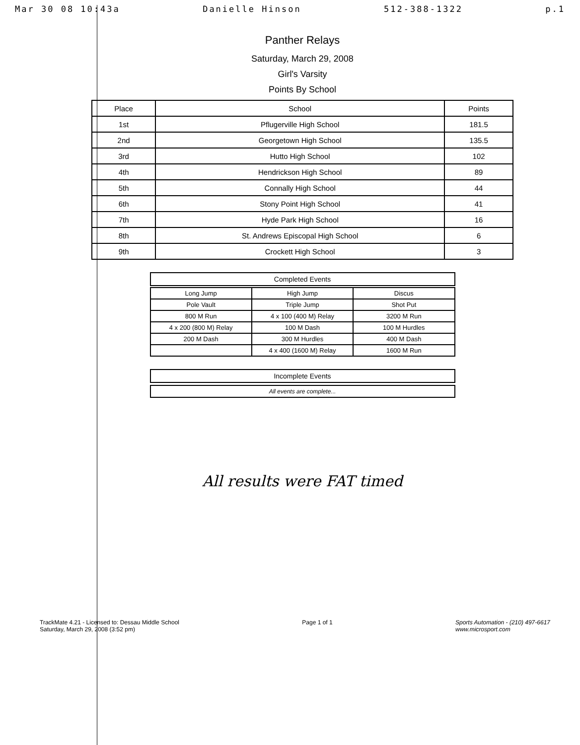Mar 30 08 10:43a Danielle Hinson 512-388-1322 p.1
Panther Relays
Saturday, March 29, 2008
Girl's Varsity
Points By School
| Place | School | Points |
| --- | --- | --- |
| 1st | Pflugerville High School | 181.5 |
| 2nd | Georgetown High School | 135.5 |
| 3rd | Hutto High School | 102 |
| 4th | Hendrickson High School | 89 |
| 5th | Connally High School | 44 |
| 6th | Stony Point High School | 41 |
| 7th | Hyde Park High School | 16 |
| 8th | St. Andrews Episcopal High School | 6 |
| 9th | Crockett High School | 3 |
Completed Events
| Long Jump | High Jump | Discus |
| Pole Vault | Triple Jump | Shot Put |
| 800 M Run | 4 x 100 (400 M) Relay | 3200 M Run |
| 4 x 200 (800 M) Relay | 100 M Dash | 100 M Hurdles |
| 200 M Dash | 300 M Hurdles | 400 M Dash |
| | 4 x 400 (1600 M) Relay | 1600 M Run |
Incomplete Events
All events are complete...
All results were FAT timed
TrackMate 4.21 - Licensed to: Dessau Middle School
Saturday, March 29, 2008 (3:52 pm)
Page 1 of 1 Sports Automation - (210) 497-6617
www.microsport.com